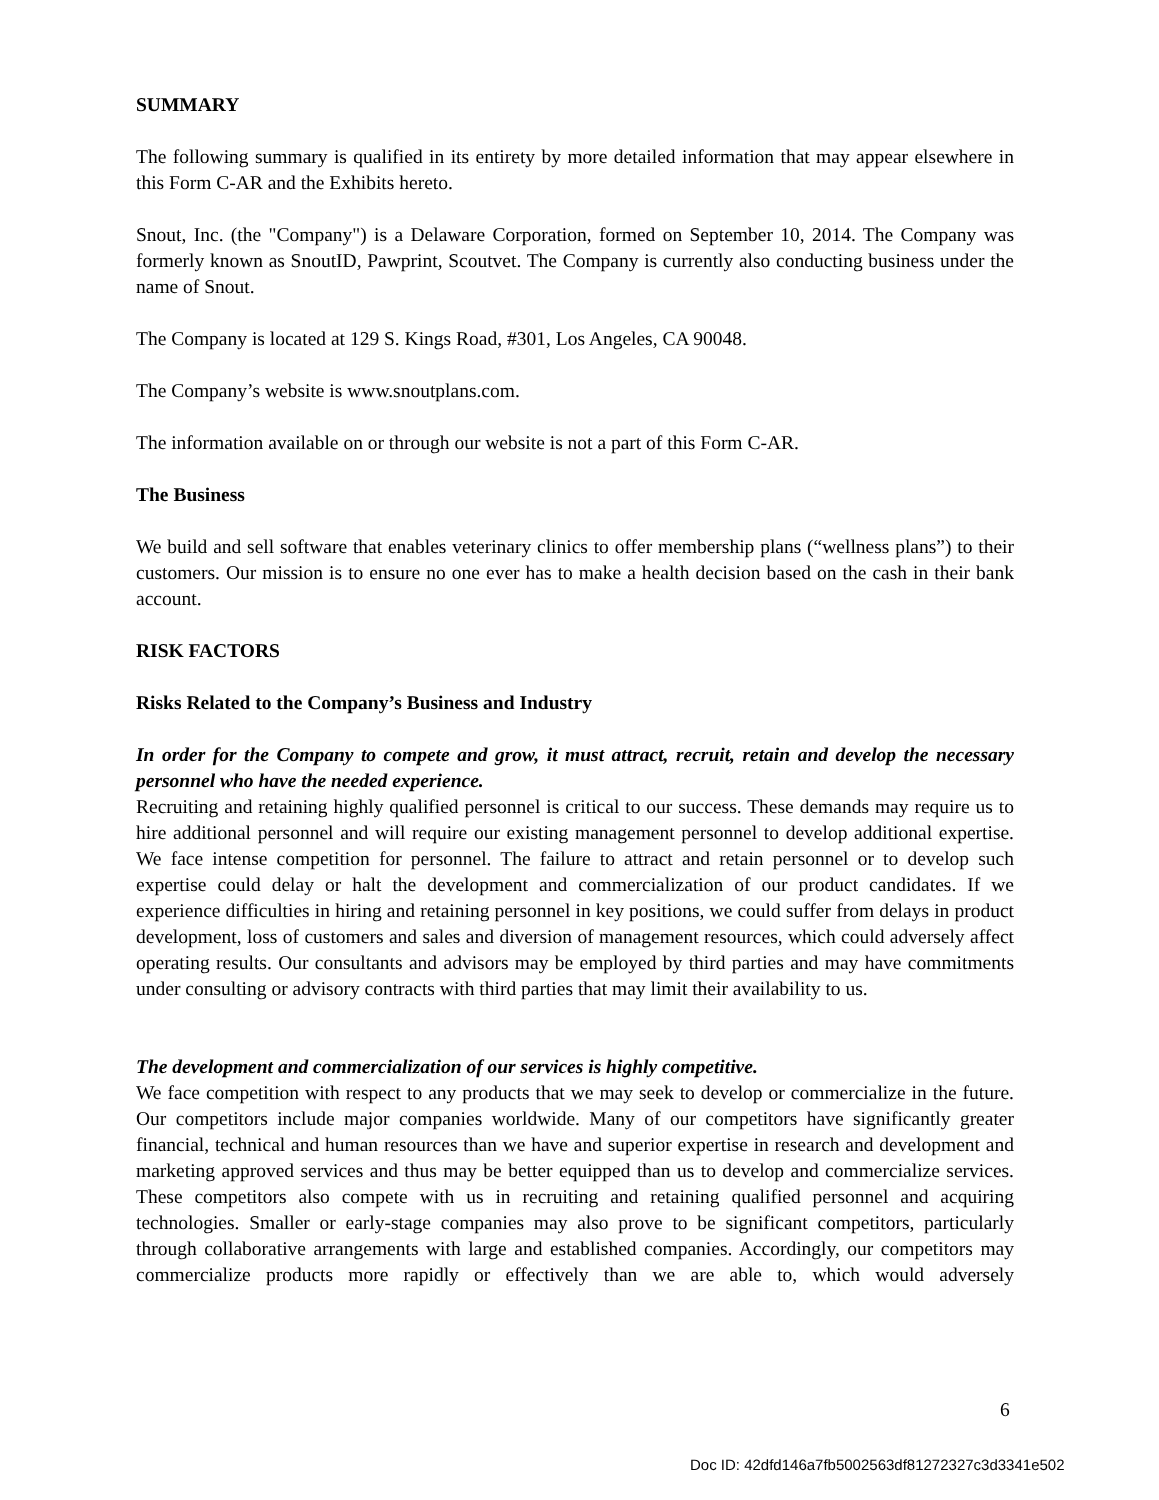SUMMARY
The following summary is qualified in its entirety by more detailed information that may appear elsewhere in this Form C-AR and the Exhibits hereto.
Snout, Inc. (the "Company") is a Delaware Corporation, formed on September 10, 2014. The Company was formerly known as SnoutID, Pawprint, Scoutvet. The Company is currently also conducting business under the name of Snout.
The Company is located at 129 S. Kings Road, #301, Los Angeles, CA 90048.
The Company’s website is www.snoutplans.com.
The information available on or through our website is not a part of this Form C-AR.
The Business
We build and sell software that enables veterinary clinics to offer membership plans (“wellness plans”) to their customers. Our mission is to ensure no one ever has to make a health decision based on the cash in their bank account.
RISK FACTORS
Risks Related to the Company’s Business and Industry
In order for the Company to compete and grow, it must attract, recruit, retain and develop the necessary personnel who have the needed experience.
Recruiting and retaining highly qualified personnel is critical to our success. These demands may require us to hire additional personnel and will require our existing management personnel to develop additional expertise. We face intense competition for personnel. The failure to attract and retain personnel or to develop such expertise could delay or halt the development and commercialization of our product candidates. If we experience difficulties in hiring and retaining personnel in key positions, we could suffer from delays in product development, loss of customers and sales and diversion of management resources, which could adversely affect operating results. Our consultants and advisors may be employed by third parties and may have commitments under consulting or advisory contracts with third parties that may limit their availability to us.
The development and commercialization of our services is highly competitive.
We face competition with respect to any products that we may seek to develop or commercialize in the future. Our competitors include major companies worldwide. Many of our competitors have significantly greater financial, technical and human resources than we have and superior expertise in research and development and marketing approved services and thus may be better equipped than us to develop and commercialize services. These competitors also compete with us in recruiting and retaining qualified personnel and acquiring technologies. Smaller or early-stage companies may also prove to be significant competitors, particularly through collaborative arrangements with large and established companies. Accordingly, our competitors may commercialize products more rapidly or effectively than we are able to, which would adversely
6
Doc ID: 42dfd146a7fb5002563df81272327c3d3341e502